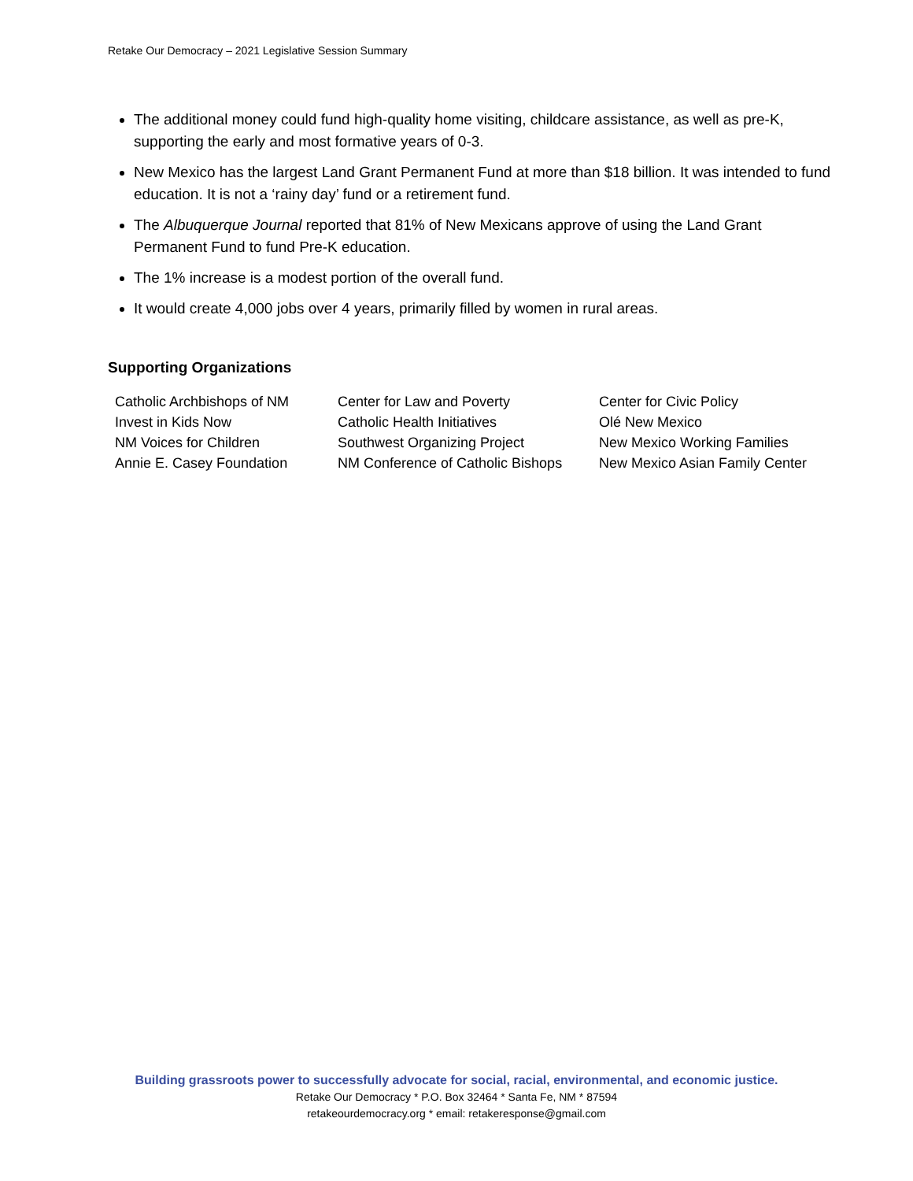Retake Our Democracy – 2021 Legislative Session Summary
The additional money could fund high-quality home visiting, childcare assistance, as well as pre-K, supporting the early and most formative years of 0-3.
New Mexico has the largest Land Grant Permanent Fund at more than $18 billion. It was intended to fund education. It is not a ‘rainy day’ fund or a retirement fund.
The Albuquerque Journal reported that 81% of New Mexicans approve of using the Land Grant Permanent Fund to fund Pre-K education.
The 1% increase is a modest portion of the overall fund.
It would create 4,000 jobs over 4 years, primarily filled by women in rural areas.
Supporting Organizations
| Catholic Archbishops of NM | Center for Law and Poverty | Center for Civic Policy |
| Invest in Kids Now | Catholic Health Initiatives | Olé New Mexico |
| NM Voices for Children | Southwest Organizing Project | New Mexico Working Families |
| Annie E. Casey Foundation | NM Conference of Catholic Bishops | New Mexico Asian Family Center |
Building grassroots power to successfully advocate for social, racial, environmental, and economic justice.
Retake Our Democracy * P.O. Box 32464 * Santa Fe, NM * 87594
retakeourdemocracy.org * email: retakeresponse@gmail.com